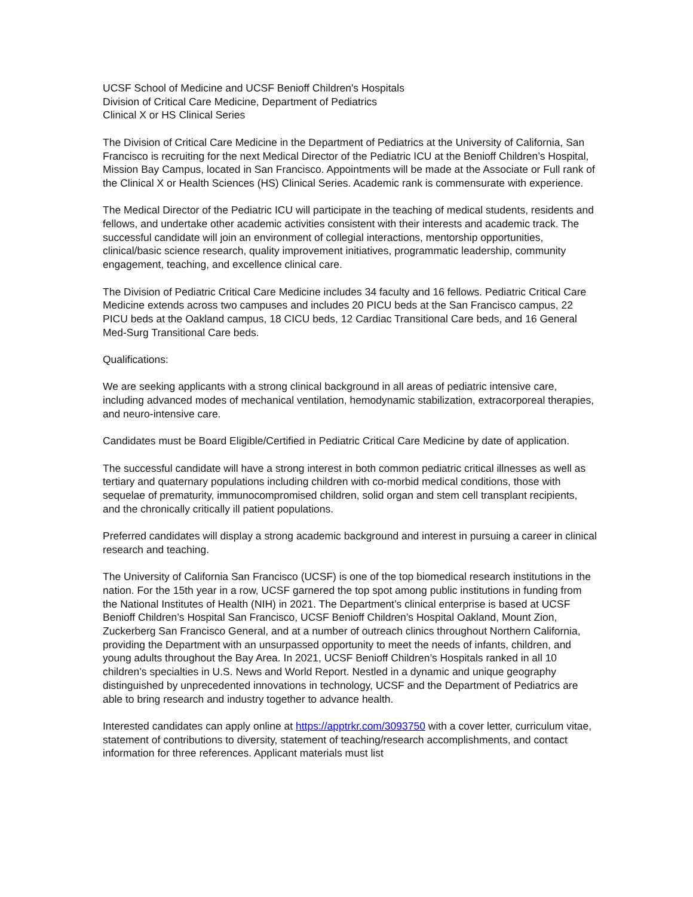UCSF School of Medicine and UCSF Benioff Children's Hospitals
Division of Critical Care Medicine, Department of Pediatrics
Clinical X or HS Clinical Series
The Division of Critical Care Medicine in the Department of Pediatrics at the University of California, San Francisco is recruiting for the next Medical Director of the Pediatric ICU at the Benioff Children’s Hospital, Mission Bay Campus, located in San Francisco. Appointments will be made at the Associate or Full rank of the Clinical X or Health Sciences (HS) Clinical Series. Academic rank is commensurate with experience.
The Medical Director of the Pediatric ICU will participate in the teaching of medical students, residents and fellows, and undertake other academic activities consistent with their interests and academic track. The successful candidate will join an environment of collegial interactions, mentorship opportunities, clinical/basic science research, quality improvement initiatives, programmatic leadership, community engagement, teaching, and excellence clinical care.
The Division of Pediatric Critical Care Medicine includes 34 faculty and 16 fellows. Pediatric Critical Care Medicine extends across two campuses and includes 20 PICU beds at the San Francisco campus, 22 PICU beds at the Oakland campus, 18 CICU beds, 12 Cardiac Transitional Care beds, and 16 General Med-Surg Transitional Care beds.
Qualifications:
We are seeking applicants with a strong clinical background in all areas of pediatric intensive care, including advanced modes of mechanical ventilation, hemodynamic stabilization, extracorporeal therapies, and neuro-intensive care.
Candidates must be Board Eligible/Certified in Pediatric Critical Care Medicine by date of application.
The successful candidate will have a strong interest in both common pediatric critical illnesses as well as tertiary and quaternary populations including children with co-morbid medical conditions, those with sequelae of prematurity, immunocompromised children, solid organ and stem cell transplant recipients, and the chronically critically ill patient populations.
Preferred candidates will display a strong academic background and interest in pursuing a career in clinical research and teaching.
The University of California San Francisco (UCSF) is one of the top biomedical research institutions in the nation. For the 15th year in a row, UCSF garnered the top spot among public institutions in funding from the National Institutes of Health (NIH) in 2021. The Department’s clinical enterprise is based at UCSF Benioff Children’s Hospital San Francisco, UCSF Benioff Children’s Hospital Oakland, Mount Zion, Zuckerberg San Francisco General, and at a number of outreach clinics throughout Northern California, providing the Department with an unsurpassed opportunity to meet the needs of infants, children, and young adults throughout the Bay Area. In 2021, UCSF Benioff Children’s Hospitals ranked in all 10 children’s specialties in U.S. News and World Report. Nestled in a dynamic and unique geography distinguished by unprecedented innovations in technology, UCSF and the Department of Pediatrics are able to bring research and industry together to advance health.
Interested candidates can apply online at https://apptrkr.com/3093750 with a cover letter, curriculum vitae, statement of contributions to diversity, statement of teaching/research accomplishments, and contact information for three references. Applicant materials must list